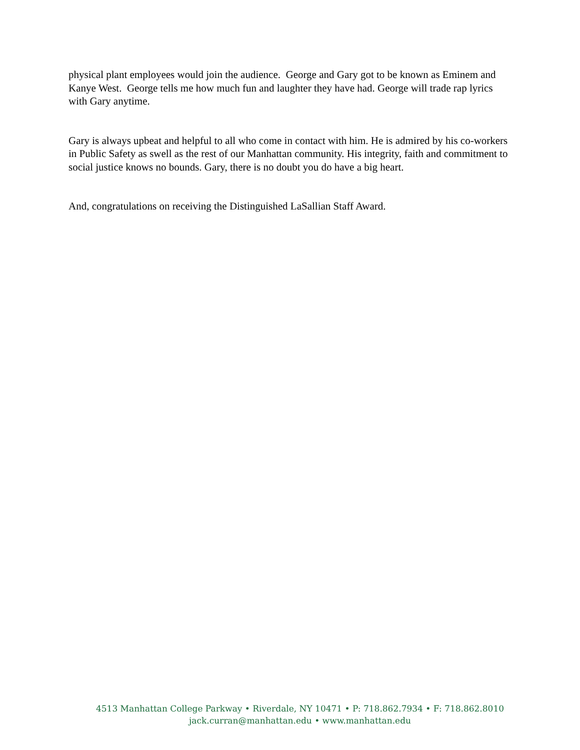physical plant employees would join the audience. George and Gary got to be known as Eminem and Kanye West. George tells me how much fun and laughter they have had. George will trade rap lyrics with Gary anytime.
Gary is always upbeat and helpful to all who come in contact with him. He is admired by his co-workers in Public Safety as swell as the rest of our Manhattan community. His integrity, faith and commitment to social justice knows no bounds. Gary, there is no doubt you do have a big heart.
And, congratulations on receiving the Distinguished LaSallian Staff Award.
4513 Manhattan College Parkway • Riverdale, NY 10471 • P: 718.862.7934 • F: 718.862.8010
jack.curran@manhattan.edu • www.manhattan.edu